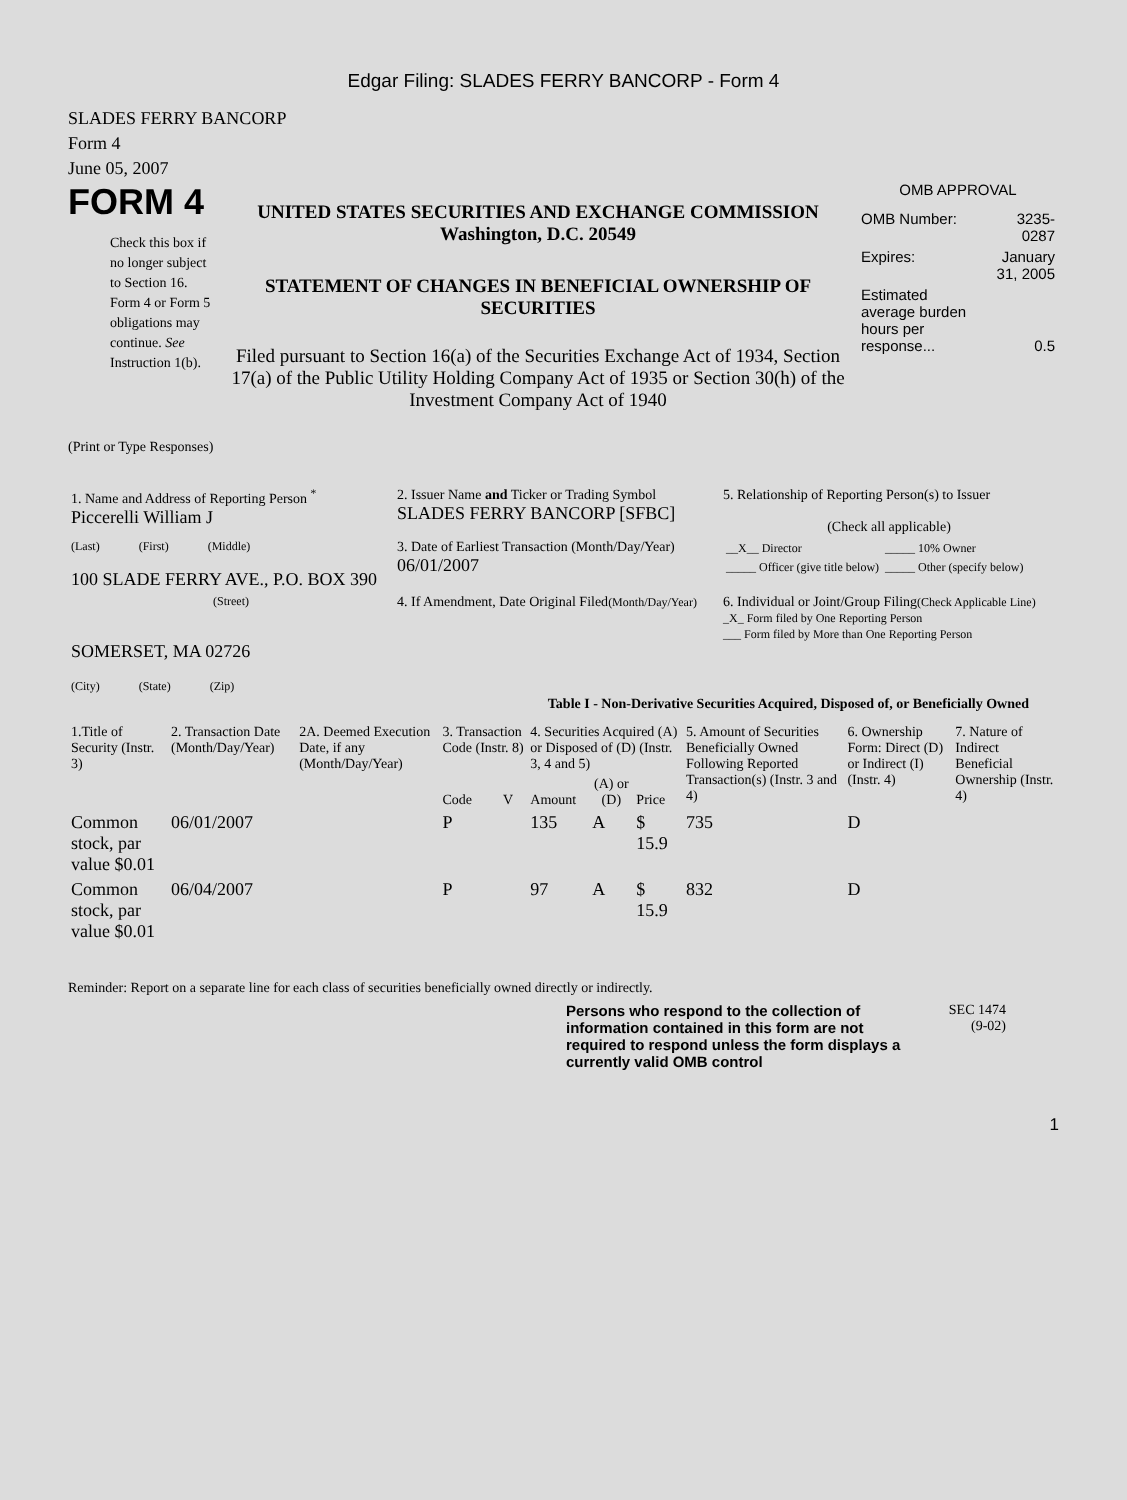Edgar Filing: SLADES FERRY BANCORP - Form 4
SLADES FERRY BANCORP
Form 4
June 05, 2007
FORM 4
Check this box if no longer subject to Section 16. Form 4 or Form 5 obligations may continue. See Instruction 1(b).
UNITED STATES SECURITIES AND EXCHANGE COMMISSION
Washington, D.C. 20549
STATEMENT OF CHANGES IN BENEFICIAL OWNERSHIP OF SECURITIES
Filed pursuant to Section 16(a) of the Securities Exchange Act of 1934, Section 17(a) of the Public Utility Holding Company Act of 1935 or Section 30(h) of the Investment Company Act of 1940
OMB APPROVAL
| OMB Number: | 3235-0287 |
| Expires: | January 31, 2005 |
| Estimated average burden hours per response... | 0.5 |
(Print or Type Responses)
| 1. Name and Address of Reporting Person <sup>*</sup> Piccerelli William J | 2. Issuer Name and Ticker or Trading Symbol SLADES FERRY BANCORP [SFBC] | 5. Relationship of Reporting Person(s) to Issuer (Check all applicable) |
| (Last) (First) (Middle) 100 SLADE FERRY AVE., P.O. BOX 390 | 3. Date of Earliest Transaction (Month/Day/Year) 06/01/2007 | / __X__ Director / _____ 10% Owner / / _____ Officer (give title below) / _____ Other (specify below) / |
| (Street) SOMERSET, MA 02726 (City) (State) (Zip) | 4. If Amendment, Date Original Filed (Month/Day/Year) | 6. Individual or Joint/Group Filing (Check Applicable Line) _X_ Form filed by One Reporting Person ___ Form filed by More than One Reporting Person |
Table I - Non-Derivative Securities Acquired, Disposed of, or Beneficially Owned
| 1.Title of Security (Instr. 3) | 2. Transaction Date (Month/Day/Year) | 2A. Deemed Execution Date, if any (Month/Day/Year) | 3. Transaction Code (Instr. 8) | | 4. Securities Acquired (A) or Disposed of (D) (Instr. 3, 4 and 5) | | | 5. Amount of Securities Beneficially Owned Following Reported Transaction(s) (Instr. 3 and 4) | 6. Ownership Form: Direct (D) or Indirect (I) (Instr. 4) | 7. Nature of Indirect Beneficial Ownership (Instr. 4) |
| --- | --- | --- | --- | --- | --- | --- | --- | --- | --- | --- |
| | | | Code | V | Amount | (A) or (D) | Price | | | |
| Common stock, par value $0.01 | 06/01/2007 | | P | | 135 | A | $ 15.9 | 735 | D | |
| Common stock, par value $0.01 | 06/04/2007 | | P | | 97 | A | $ 15.9 | 832 | D | |
Reminder: Report on a separate line for each class of securities beneficially owned directly or indirectly.
Persons who respond to the collection of information contained in this form are not required to respond unless the form displays a currently valid OMB control
SEC 1474
(9-02)
1